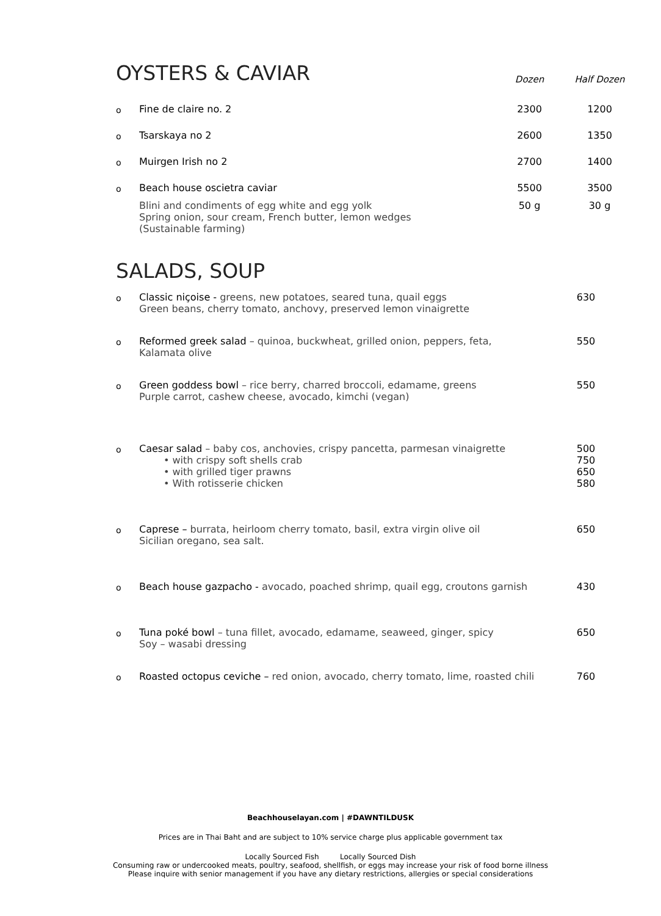OYSTERS & CAVIAR
Dozen
Half Dozen
o
Fine de claire no. 2 2300 1200
o
Tsarskaya no 2 2600 1350
o
Muirgen Irish no 2 2700 1400
o
Beach house oscietra caviar 5500 3500
Blini and condiments of egg white and egg yolk
Spring onion, sour cream, French butter, lemon wedges
(Sustainable farming)
50 g 30 g
SALADS, SOUP
o
Classic niçoise - greens, new potatoes, seared tuna, quail eggs
Green beans, cherry tomato, anchovy, preserved lemon vinaigrette
630
o
Reformed greek salad – quinoa, buckwheat, grilled onion, peppers, feta,
Kalamata olive
550
o
Green goddess bowl – rice berry, charred broccoli, edamame, greens
Purple carrot, cashew cheese, avocado, kimchi (vegan)
550
o
Caesar salad – baby cos, anchovies, crispy pancetta, parmesan vinaigrette
• with crispy soft shells crab
• with grilled tiger prawns
• With rotisserie chicken
500
750
650
580
o
Caprese – burrata, heirloom cherry tomato, basil, extra virgin olive oil
Sicilian oregano, sea salt.
650
o
Beach house gazpacho - avocado, poached shrimp, quail egg, croutons garnish
430
o
Tuna poké bowl – tuna fillet, avocado, edamame, seaweed, ginger, spicy
Soy – wasabi dressing
650
o
Roasted octopus ceviche – red onion, avocado, cherry tomato, lime, roasted chili
760
Beachhouselayan.com | #DAWNTILDUSK
Prices are in Thai Baht and are subject to 10% service charge plus applicable government tax
Locally Sourced Fish Locally Sourced Dish
Consuming raw or undercooked meats, poultry, seafood, shellfish, or eggs may increase your risk of food borne illness
Please inquire with senior management if you have any dietary restrictions, allergies or special considerations